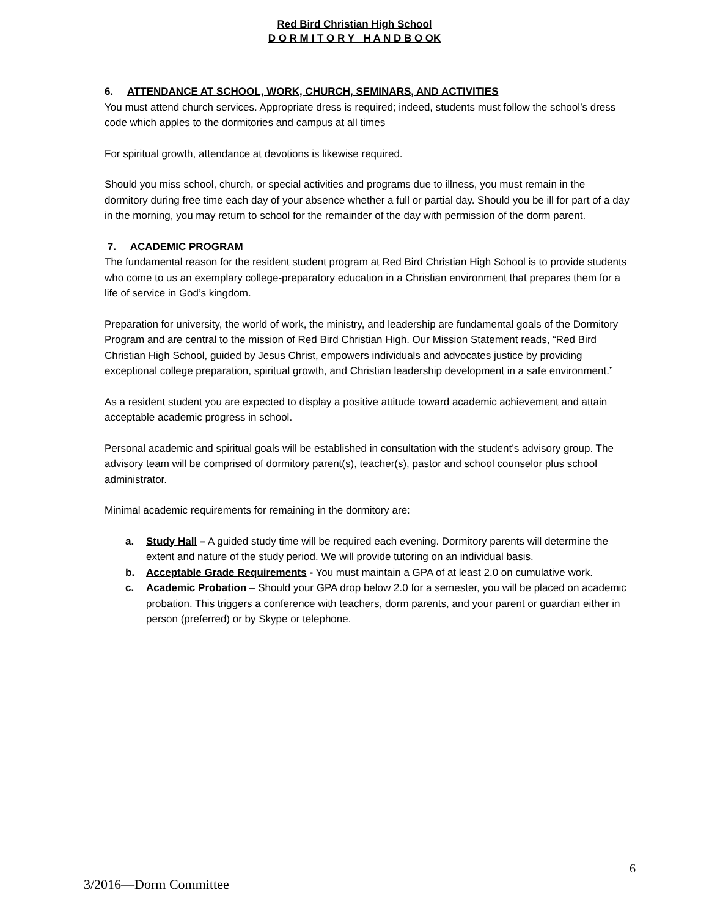Red Bird Christian High School
D O R M I T O R Y H A N D B O OK
6. ATTENDANCE AT SCHOOL, WORK, CHURCH, SEMINARS, AND ACTIVITIES
You must attend church services. Appropriate dress is required; indeed, students must follow the school’s dress code which apples to the dormitories and campus at all times
For spiritual growth, attendance at devotions is likewise required.
Should you miss school, church, or special activities and programs due to illness, you must remain in the dormitory during free time each day of your absence whether a full or partial day. Should you be ill for part of a day in the morning, you may return to school for the remainder of the day with permission of the dorm parent.
7. ACADEMIC PROGRAM
The fundamental reason for the resident student program at Red Bird Christian High School is to provide students who come to us an exemplary college-preparatory education in a Christian environment that prepares them for a life of service in God’s kingdom.
Preparation for university, the world of work, the ministry, and leadership are fundamental goals of the Dormitory Program and are central to the mission of Red Bird Christian High. Our Mission Statement reads, “Red Bird Christian High School, guided by Jesus Christ, empowers individuals and advocates justice by providing exceptional college preparation, spiritual growth, and Christian leadership development in a safe environment.”
As a resident student you are expected to display a positive attitude toward academic achievement and attain acceptable academic progress in school.
Personal academic and spiritual goals will be established in consultation with the student’s advisory group. The advisory team will be comprised of dormitory parent(s), teacher(s), pastor and school counselor plus school administrator.
Minimal academic requirements for remaining in the dormitory are:
a. Study Hall – A guided study time will be required each evening. Dormitory parents will determine the extent and nature of the study period. We will provide tutoring on an individual basis.
b. Acceptable Grade Requirements - You must maintain a GPA of at least 2.0 on cumulative work.
c. Academic Probation – Should your GPA drop below 2.0 for a semester, you will be placed on academic probation. This triggers a conference with teachers, dorm parents, and your parent or guardian either in person (preferred) or by Skype or telephone.
6
3/2016—Dorm Committee